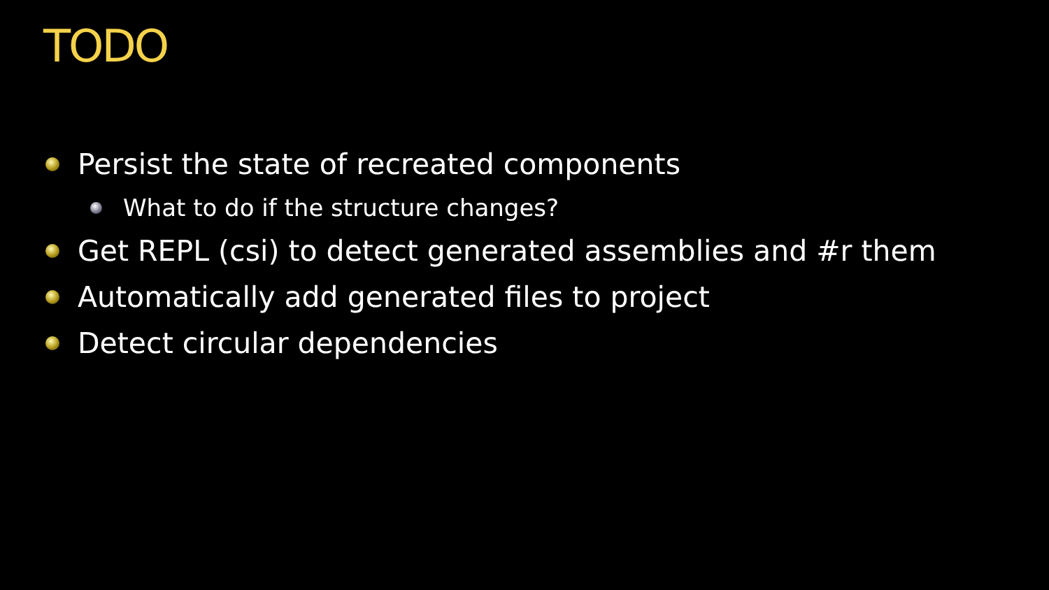TODO
Persist the state of recreated components
What to do if the structure changes?
Get REPL (csi) to detect generated assemblies and #r them
Automatically add generated files to project
Detect circular dependencies